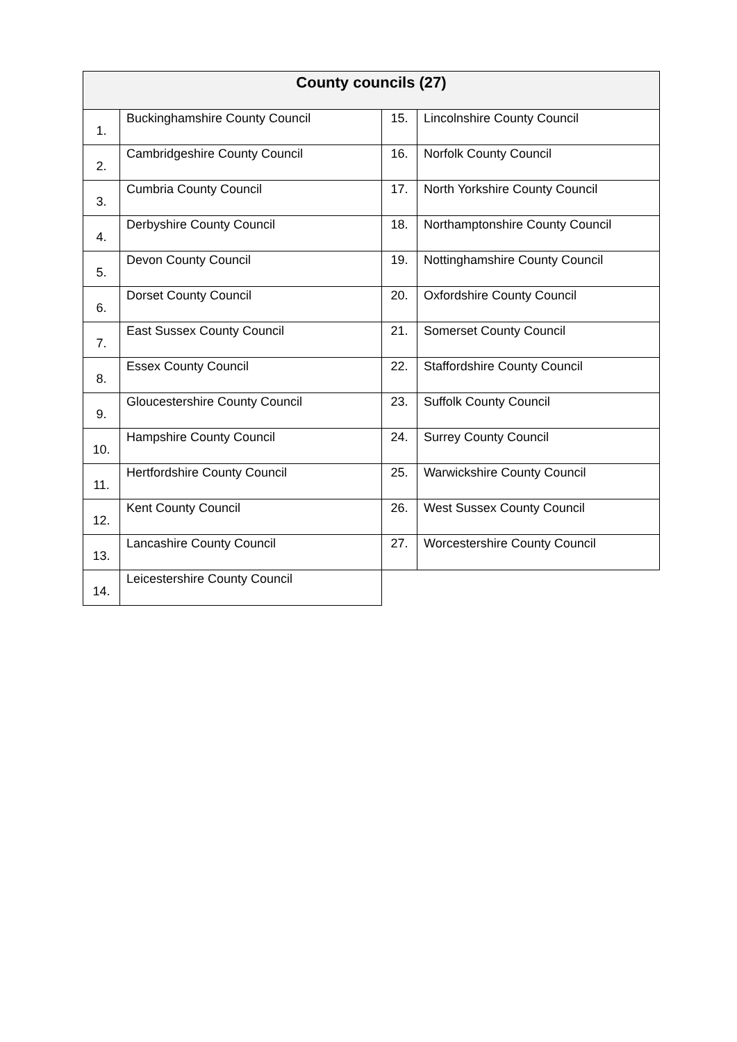| County councils (27) | | | |
| --- | --- | --- | --- |
| 1. | Buckinghamshire County Council | 15. | Lincolnshire County Council |
| 2. | Cambridgeshire County Council | 16. | Norfolk County Council |
| 3. | Cumbria County Council | 17. | North Yorkshire County Council |
| 4. | Derbyshire County Council | 18. | Northamptonshire County Council |
| 5. | Devon County Council | 19. | Nottinghamshire County Council |
| 6. | Dorset County Council | 20. | Oxfordshire County Council |
| 7. | East Sussex County Council | 21. | Somerset County Council |
| 8. | Essex County Council | 22. | Staffordshire County Council |
| 9. | Gloucestershire County Council | 23. | Suffolk County Council |
| 10. | Hampshire County Council | 24. | Surrey County Council |
| 11. | Hertfordshire County Council | 25. | Warwickshire County Council |
| 12. | Kent County Council | 26. | West Sussex County Council |
| 13. | Lancashire County Council | 27. | Worcestershire County Council |
| 14. | Leicestershire County Council | | |